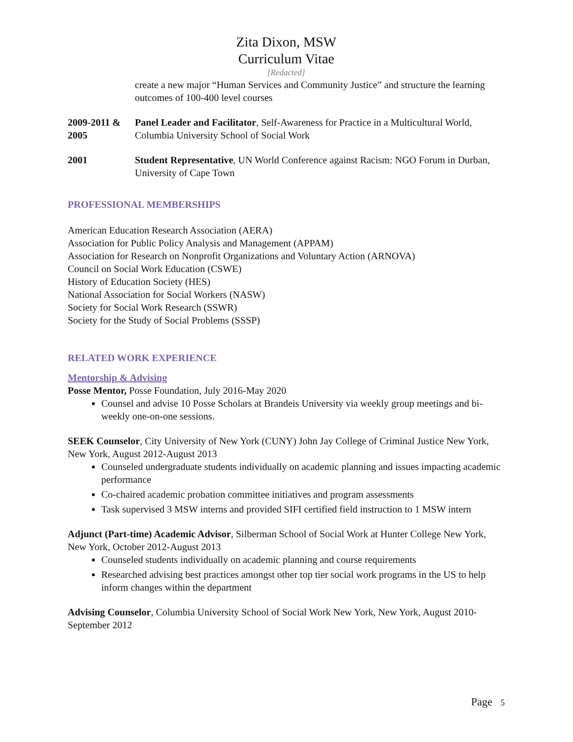Zita Dixon, MSW
Curriculum Vitae
[Redacted]
create a new major “Human Services and Community Justice” and structure the learning outcomes of 100-400 level courses
2009-2011 & 2005
Panel Leader and Facilitator, Self-Awareness for Practice in a Multicultural World, Columbia University School of Social Work
2001 Student Representative, UN World Conference against Racism: NGO Forum in Durban, University of Cape Town
PROFESSIONAL MEMBERSHIPS
American Education Research Association (AERA)
Association for Public Policy Analysis and Management (APPAM)
Association for Research on Nonprofit Organizations and Voluntary Action (ARNOVA)
Council on Social Work Education (CSWE)
History of Education Society (HES)
National Association for Social Workers (NASW)
Society for Social Work Research (SSWR)
Society for the Study of Social Problems (SSSP)
RELATED WORK EXPERIENCE
Mentorship & Advising
Posse Mentor, Posse Foundation, July 2016-May 2020
Counsel and advise 10 Posse Scholars at Brandeis University via weekly group meetings and bi-weekly one-on-one sessions.
SEEK Counselor, City University of New York (CUNY) John Jay College of Criminal Justice New York, New York, August 2012-August 2013
Counseled undergraduate students individually on academic planning and issues impacting academic performance
Co-chaired academic probation committee initiatives and program assessments
Task supervised 3 MSW interns and provided SIFI certified field instruction to 1 MSW intern
Adjunct (Part-time) Academic Advisor, Silberman School of Social Work at Hunter College New York, New York, October 2012-August 2013
Counseled students individually on academic planning and course requirements
Researched advising best practices amongst other top tier social work programs in the US to help inform changes within the department
Advising Counselor, Columbia University School of Social Work New York, New York, August 2010-September 2012
Page 5